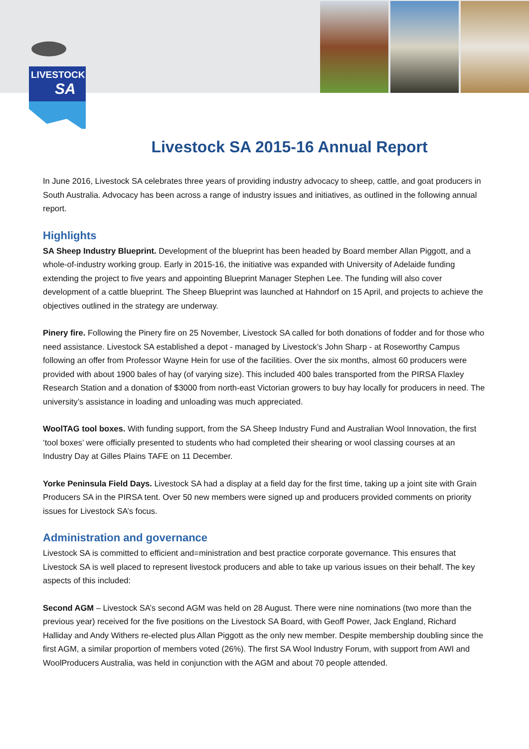LIVESTOCK
SA
Livestock SA 2015-16 Annual Report
In June 2016, Livestock SA celebrates three years of providing industry advocacy to sheep, cattle, and goat producers in South Australia. Advocacy has been across a range of industry issues and initiatives, as outlined in the following annual report.
Highlights
SA Sheep Industry Blueprint. Development of the blueprint has been headed by Board member Allan Piggott, and a whole-of-industry working group. Early in 2015-16, the initiative was expanded with University of Adelaide funding extending the project to five years and appointing Blueprint Manager Stephen Lee. The funding will also cover development of a cattle blueprint. The Sheep Blueprint was launched at Hahndorf on 15 April, and projects to achieve the objectives outlined in the strategy are underway.
Pinery fire. Following the Pinery fire on 25 November, Livestock SA called for both donations of fodder and for those who need assistance. Livestock SA established a depot - managed by Livestock’s John Sharp - at Roseworthy Campus following an offer from Professor Wayne Hein for use of the facilities. Over the six months, almost 60 producers were provided with about 1900 bales of hay (of varying size). This included 400 bales transported from the PIRSA Flaxley Research Station and a donation of $3000 from north-east Victorian growers to buy hay locally for producers in need. The university’s assistance in loading and unloading was much appreciated.
WoolTAG tool boxes. With funding support, from the SA Sheep Industry Fund and Australian Wool Innovation, the first ‘tool boxes’ were officially presented to students who had completed their shearing or wool classing courses at an Industry Day at Gilles Plains TAFE on 11 December.
Yorke Peninsula Field Days. Livestock SA had a display at a field day for the first time, taking up a joint site with Grain Producers SA in the PIRSA tent. Over 50 new members were signed up and producers provided comments on priority issues for Livestock SA’s focus.
Administration and governance
Livestock SA is committed to efficient and=ministration and best practice corporate governance. This ensures that Livestock SA is well placed to represent livestock producers and able to take up various issues on their behalf. The key aspects of this included:
Second AGM – Livestock SA’s second AGM was held on 28 August. There were nine nominations (two more than the previous year) received for the five positions on the Livestock SA Board, with Geoff Power, Jack England, Richard Halliday and Andy Withers re-elected plus Allan Piggott as the only new member. Despite membership doubling since the first AGM, a similar proportion of members voted (26%). The first SA Wool Industry Forum, with support from AWI and WoolProducers Australia, was held in conjunction with the AGM and about 70 people attended.